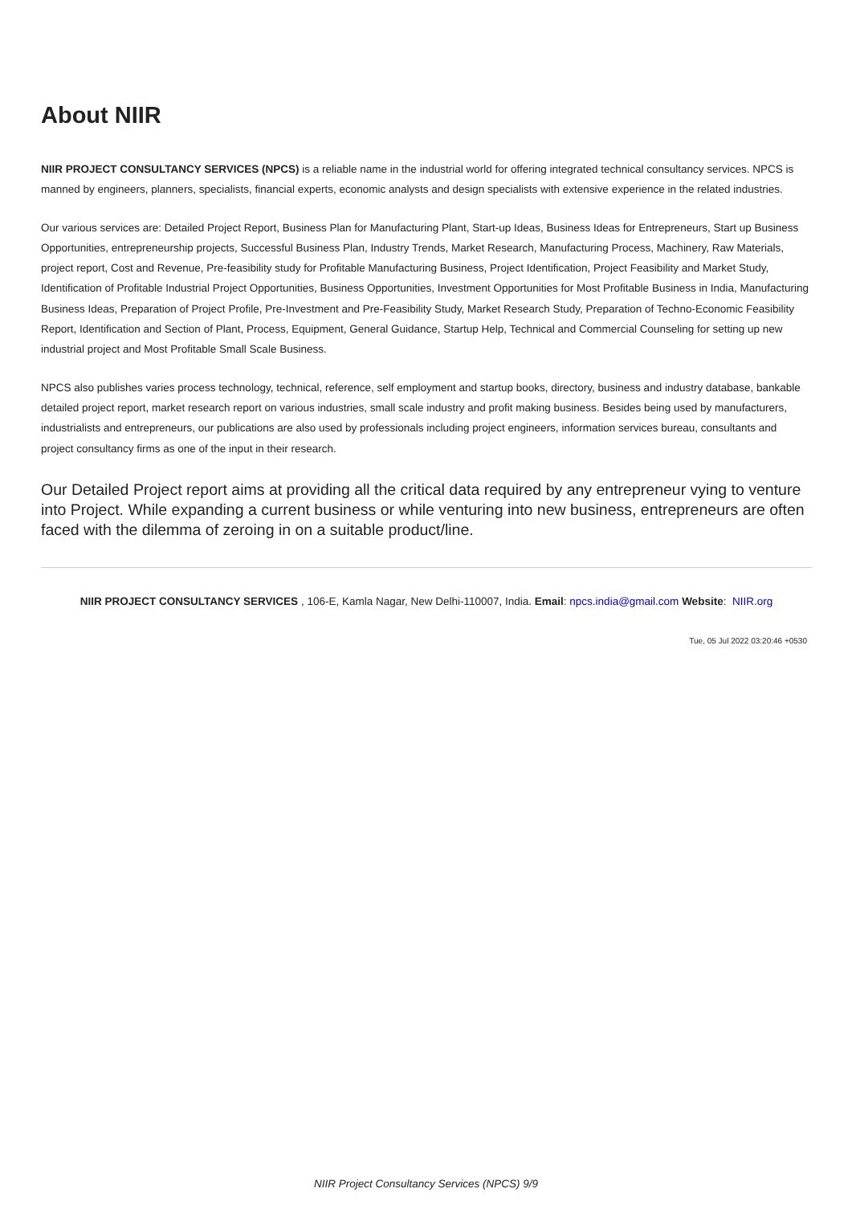About NIIR
NIIR PROJECT CONSULTANCY SERVICES (NPCS) is a reliable name in the industrial world for offering integrated technical consultancy services. NPCS is manned by engineers, planners, specialists, financial experts, economic analysts and design specialists with extensive experience in the related industries.
Our various services are: Detailed Project Report, Business Plan for Manufacturing Plant, Start-up Ideas, Business Ideas for Entrepreneurs, Start up Business Opportunities, entrepreneurship projects, Successful Business Plan, Industry Trends, Market Research, Manufacturing Process, Machinery, Raw Materials, project report, Cost and Revenue, Pre-feasibility study for Profitable Manufacturing Business, Project Identification, Project Feasibility and Market Study, Identification of Profitable Industrial Project Opportunities, Business Opportunities, Investment Opportunities for Most Profitable Business in India, Manufacturing Business Ideas, Preparation of Project Profile, Pre-Investment and Pre-Feasibility Study, Market Research Study, Preparation of Techno-Economic Feasibility Report, Identification and Section of Plant, Process, Equipment, General Guidance, Startup Help, Technical and Commercial Counseling for setting up new industrial project and Most Profitable Small Scale Business.
NPCS also publishes varies process technology, technical, reference, self employment and startup books, directory, business and industry database, bankable detailed project report, market research report on various industries, small scale industry and profit making business. Besides being used by manufacturers, industrialists and entrepreneurs, our publications are also used by professionals including project engineers, information services bureau, consultants and project consultancy firms as one of the input in their research.
Our Detailed Project report aims at providing all the critical data required by any entrepreneur vying to venture into Project. While expanding a current business or while venturing into new business, entrepreneurs are often faced with the dilemma of zeroing in on a suitable product/line.
NIIR PROJECT CONSULTANCY SERVICES , 106-E, Kamla Nagar, New Delhi-110007, India. Email: npcs.india@gmail.com Website: NIIR.org
Tue, 05 Jul 2022 03:20:46 +0530
NIIR Project Consultancy Services (NPCS) 9/9